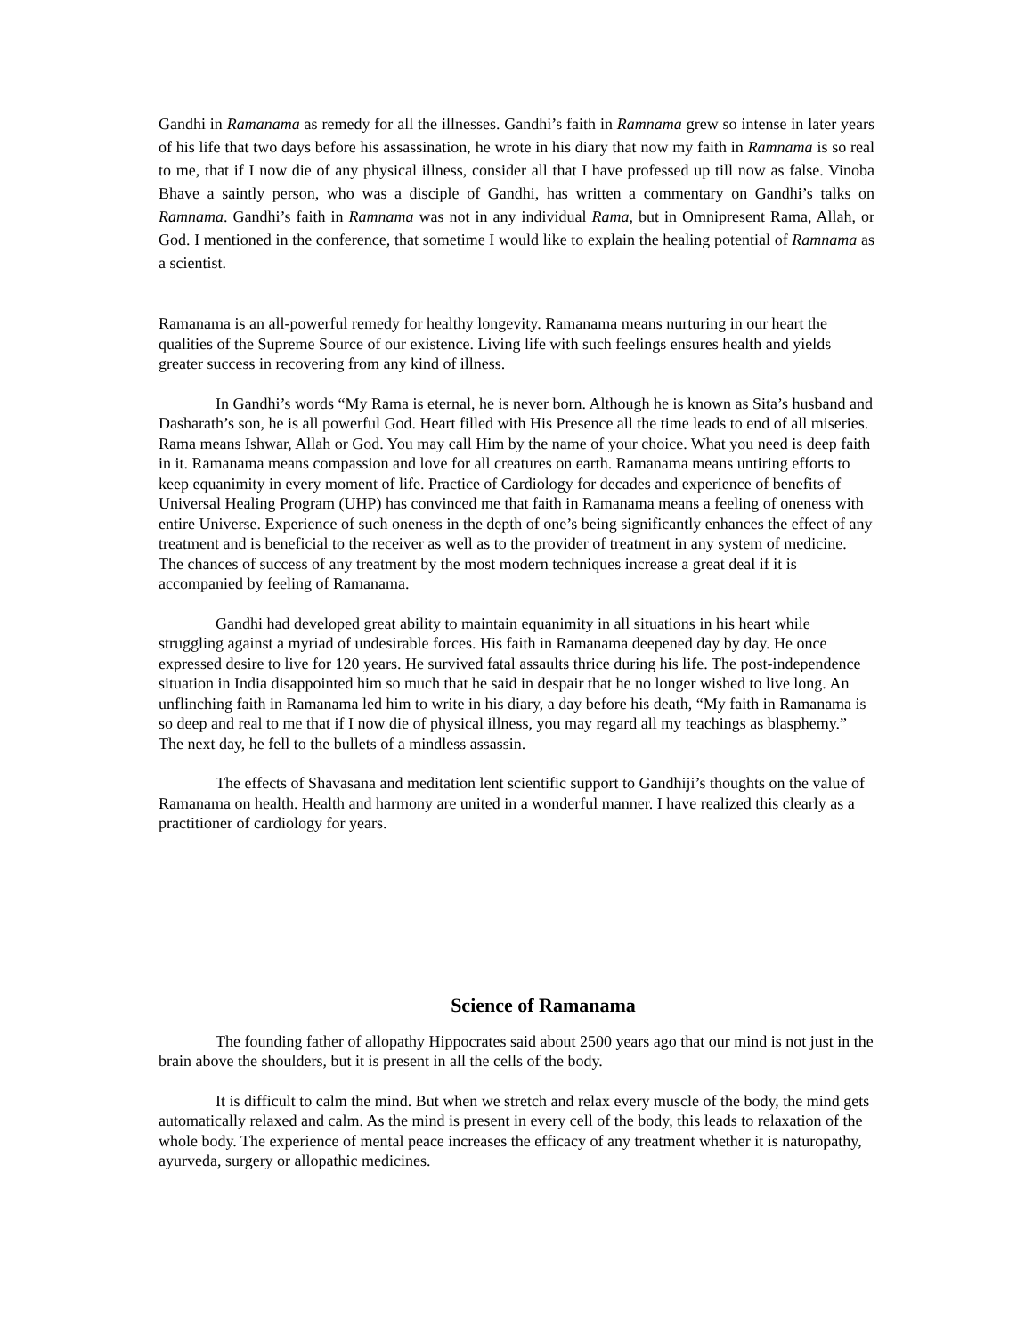Gandhi in Ramanama as remedy for all the illnesses. Gandhi’s faith in Ramnama grew so intense in later years of his life that two days before his assassination, he wrote in his diary that now my faith in Ramnama is so real to me, that if I now die of any physical illness, consider all that I have professed up till now as false. Vinoba Bhave a saintly person, who was a disciple of Gandhi, has written a commentary on Gandhi’s talks on Ramnama. Gandhi’s faith in Ramnama was not in any individual Rama, but in Omnipresent Rama, Allah, or God. I mentioned in the conference, that sometime I would like to explain the healing potential of Ramnama as a scientist.
Ramanama is an all-powerful remedy for healthy longevity. Ramanama means nurturing in our heart the qualities of the Supreme Source of our existence. Living life with such feelings ensures health and yields greater success in recovering from any kind of illness.
In Gandhi’s words “My Rama is eternal, he is never born. Although he is known as Sita’s husband and Dasharath’s son, he is all powerful God. Heart filled with His Presence all the time leads to end of all miseries. Rama means Ishwar, Allah or God. You may call Him by the name of your choice. What you need is deep faith in it. Ramanama means compassion and love for all creatures on earth. Ramanama means untiring efforts to keep equanimity in every moment of life. Practice of Cardiology for decades and experience of benefits of Universal Healing Program (UHP) has convinced me that faith in Ramanama means a feeling of oneness with entire Universe. Experience of such oneness in the depth of one’s being significantly enhances the effect of any treatment and is beneficial to the receiver as well as to the provider of treatment in any system of medicine. The chances of success of any treatment by the most modern techniques increase a great deal if it is accompanied by feeling of Ramanama.
Gandhi had developed great ability to maintain equanimity in all situations in his heart while struggling against a myriad of undesirable forces. His faith in Ramanama deepened day by day. He once expressed desire to live for 120 years. He survived fatal assaults thrice during his life. The post-independence situation in India disappointed him so much that he said in despair that he no longer wished to live long. An unflinching faith in Ramanama led him to write in his diary, a day before his death, “My faith in Ramanama is so deep and real to me that if I now die of physical illness, you may regard all my teachings as blasphemy.” The next day, he fell to the bullets of a mindless assassin.
The effects of Shavasana and meditation lent scientific support to Gandhiji’s thoughts on the value of Ramanama on health. Health and harmony are united in a wonderful manner. I have realized this clearly as a practitioner of cardiology for years.
Science of Ramanama
The founding father of allopathy Hippocrates said about 2500 years ago that our mind is not just in the brain above the shoulders, but it is present in all the cells of the body.
It is difficult to calm the mind. But when we stretch and relax every muscle of the body, the mind gets automatically relaxed and calm. As the mind is present in every cell of the body, this leads to relaxation of the whole body. The experience of mental peace increases the efficacy of any treatment whether it is naturopathy, ayurveda, surgery or allopathic medicines.